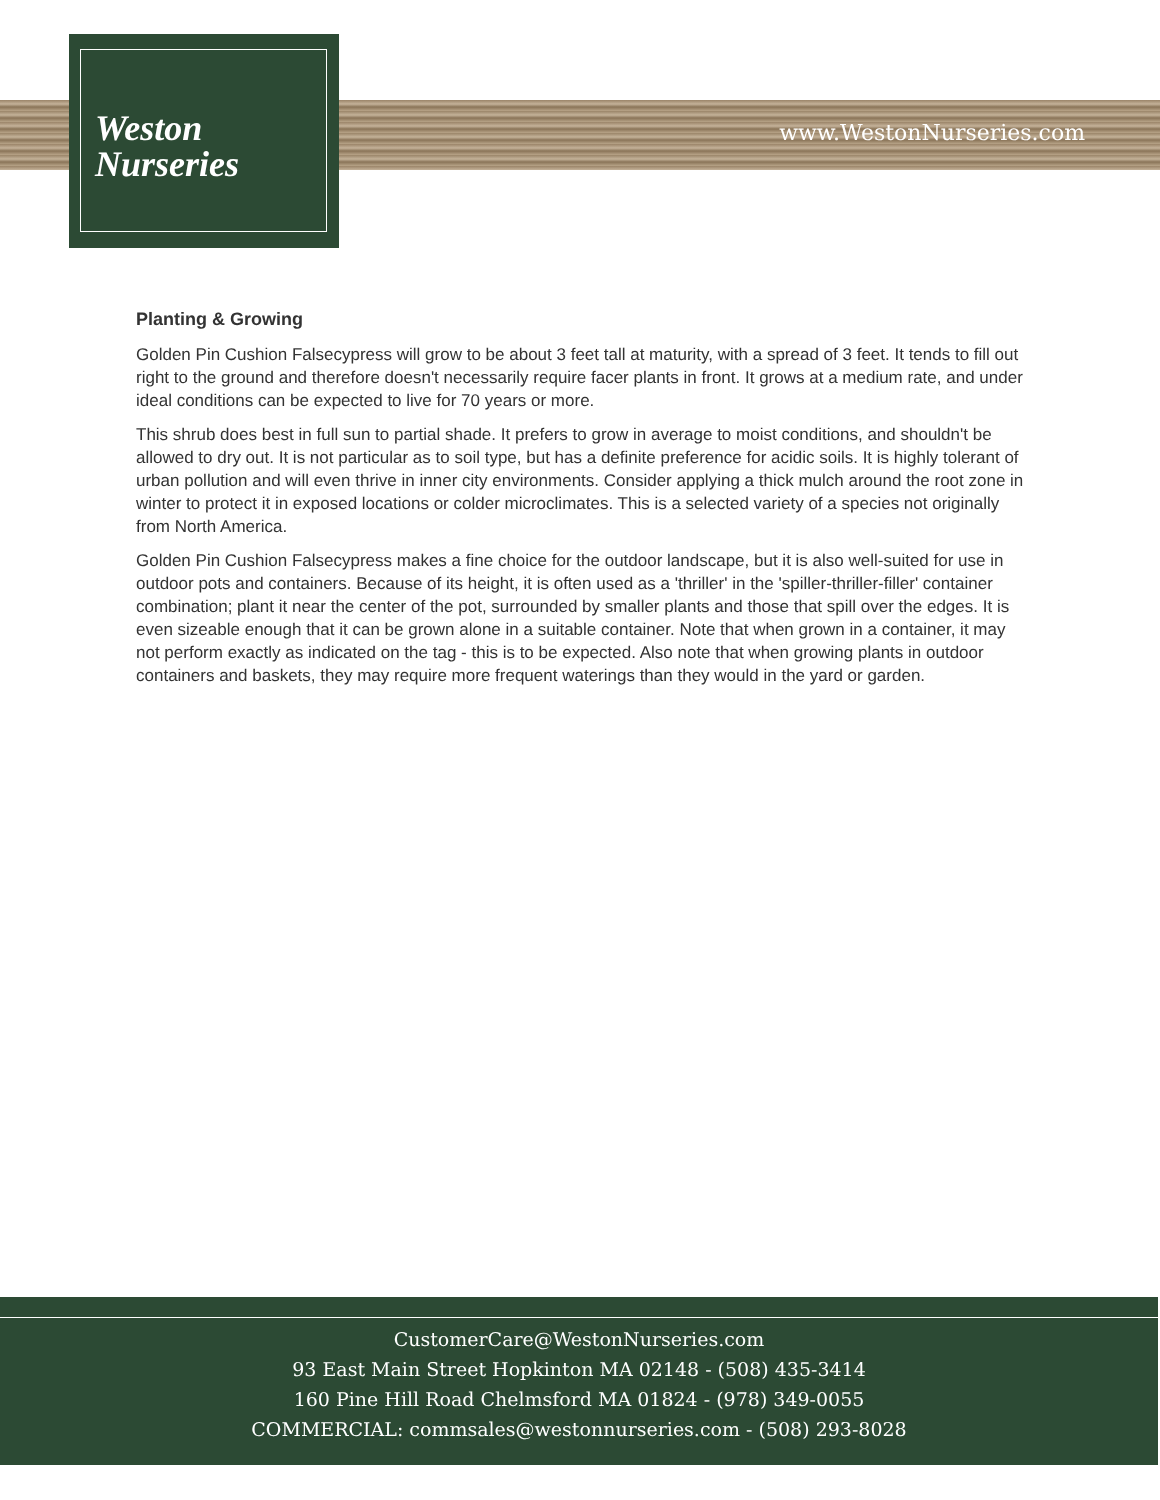Weston
Nurseries
www.WestonNurseries.com
Planting & Growing
Golden Pin Cushion Falsecypress will grow to be about 3 feet tall at maturity, with a spread of 3 feet. It tends to fill out right to the ground and therefore doesn't necessarily require facer plants in front. It grows at a medium rate, and under ideal conditions can be expected to live for 70 years or more.
This shrub does best in full sun to partial shade. It prefers to grow in average to moist conditions, and shouldn't be allowed to dry out. It is not particular as to soil type, but has a definite preference for acidic soils. It is highly tolerant of urban pollution and will even thrive in inner city environments. Consider applying a thick mulch around the root zone in winter to protect it in exposed locations or colder microclimates. This is a selected variety of a species not originally from North America.
Golden Pin Cushion Falsecypress makes a fine choice for the outdoor landscape, but it is also well-suited for use in outdoor pots and containers. Because of its height, it is often used as a 'thriller' in the 'spiller-thriller-filler' container combination; plant it near the center of the pot, surrounded by smaller plants and those that spill over the edges. It is even sizeable enough that it can be grown alone in a suitable container. Note that when grown in a container, it may not perform exactly as indicated on the tag - this is to be expected. Also note that when growing plants in outdoor containers and baskets, they may require more frequent waterings than they would in the yard or garden.
CustomerCare@WestonNurseries.com
93 East Main Street Hopkinton MA 02148 - (508) 435-3414
160 Pine Hill Road Chelmsford MA 01824 - (978) 349-0055
COMMERCIAL: commsales@westonnurseries.com - (508) 293-8028